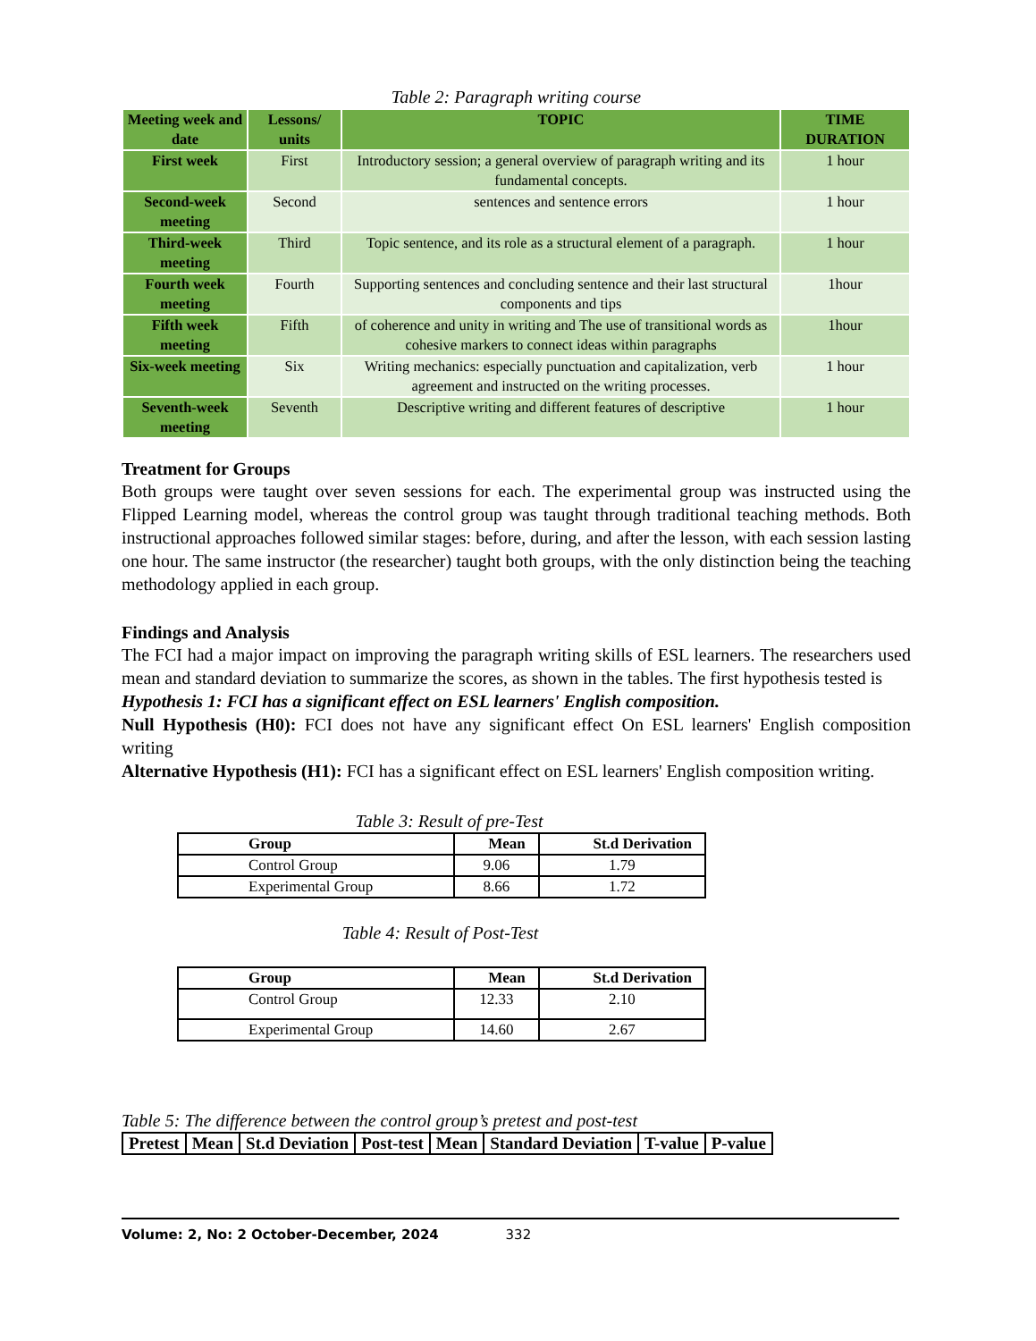Table 2: Paragraph writing course
| Meeting week and date | Lessons/ units | TOPIC | TIME DURATION |
| --- | --- | --- | --- |
| First week | First | Introductory session; a general overview of paragraph writing and its fundamental concepts. | 1 hour |
| Second-week meeting | Second | sentences and sentence errors | 1 hour |
| Third-week meeting | Third | Topic sentence, and its role as a structural element of a paragraph. | 1 hour |
| Fourth week meeting | Fourth | Supporting sentences and concluding sentence and their last structural components and tips | 1hour |
| Fifth week meeting | Fifth | of coherence and unity in writing and The use of transitional words as cohesive markers to connect ideas within paragraphs | 1hour |
| Six-week meeting | Six | Writing mechanics: especially punctuation and capitalization, verb agreement and instructed on the writing processes. | 1 hour |
| Seventh-week meeting | Seventh | Descriptive writing and different features of descriptive | 1 hour |
Treatment for Groups
Both groups were taught over seven sessions for each. The experimental group was instructed using the Flipped Learning model, whereas the control group was taught through traditional teaching methods. Both instructional approaches followed similar stages: before, during, and after the lesson, with each session lasting one hour. The same instructor (the researcher) taught both groups, with the only distinction being the teaching methodology applied in each group.
Findings and Analysis
The FCI had a major impact on improving the paragraph writing skills of ESL learners. The researchers used mean and standard deviation to summarize the scores, as shown in the tables. The first hypothesis tested is
Hypothesis 1: FCI has a significant effect on ESL learners' English composition.
Null Hypothesis (H0): FCI does not have any significant effect On ESL learners' English composition writing
Alternative Hypothesis (H1): FCI has a significant effect on ESL learners' English composition writing.
Table 3: Result of pre-Test
| Group | Mean | St.d Derivation |
| --- | --- | --- |
| Control Group | 9.06 | 1.79 |
| Experimental Group | 8.66 | 1.72 |
Table 4: Result of Post-Test
| Group | Mean | St.d Derivation |
| --- | --- | --- |
| Control Group | 12.33 | 2.10 |
| Experimental Group | 14.60 | 2.67 |
Table 5: The difference between the control group’s pretest and post-test
| Pretest | Mean | St.d Deviation | Post-test | Mean | Standard Deviation | T-value | P-value |
| --- | --- | --- | --- | --- | --- | --- | --- |
Volume: 2, No: 2 October-December, 2024 332